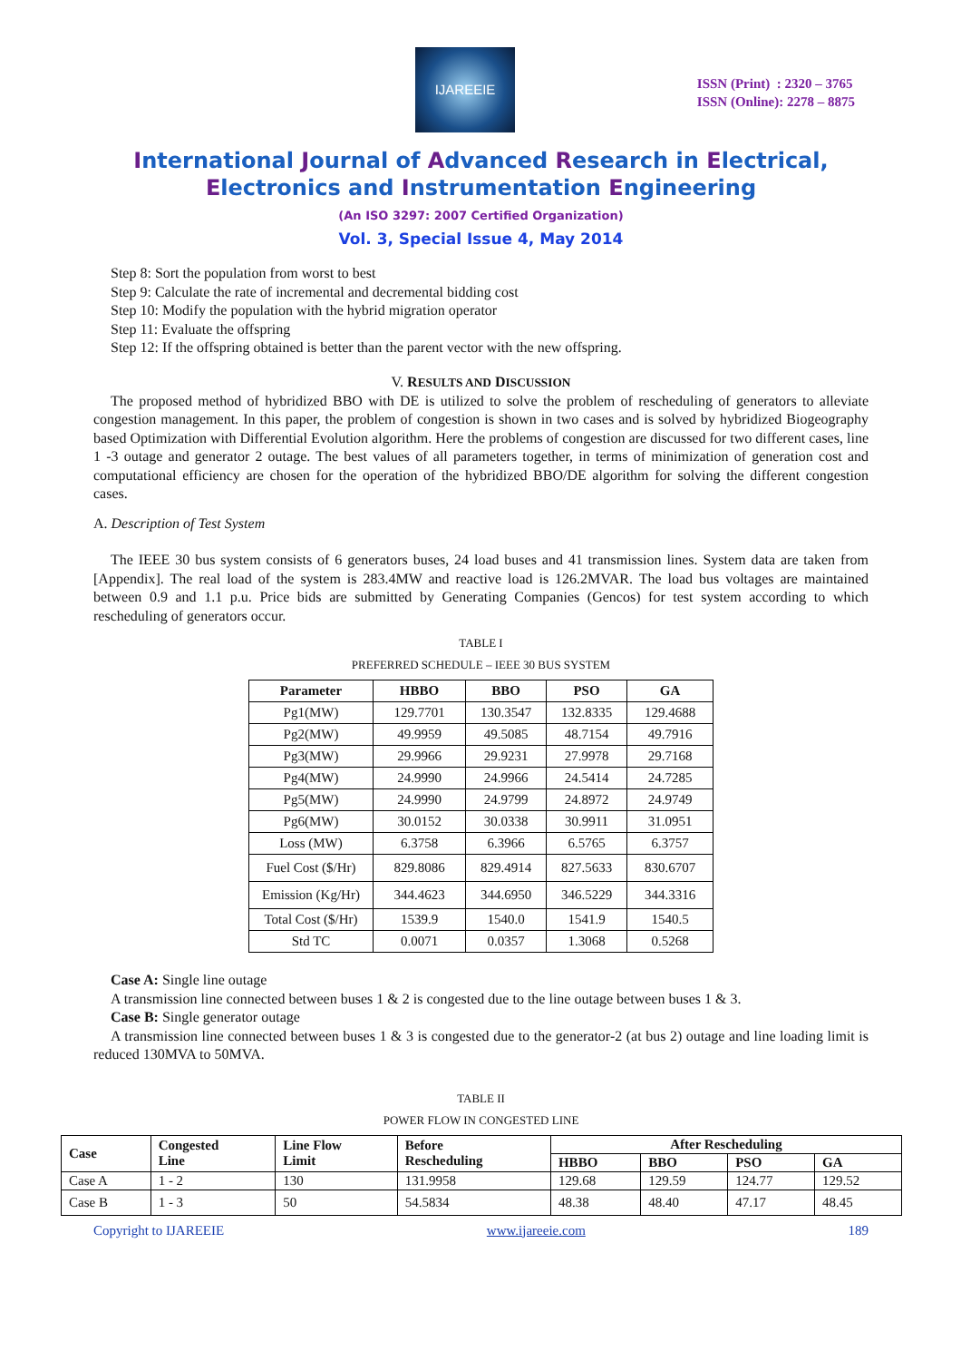IJAREEIE
ISSN (Print) : 2320 – 3765
ISSN (Online): 2278 – 8875
International Journal of Advanced Research in Electrical,
Electronics and Instrumentation Engineering
(An ISO 3297: 2007 Certified Organization)
Vol. 3, Special Issue 4, May 2014
Step 8: Sort the population from worst to best
Step 9: Calculate the rate of incremental and decremental bidding cost
Step 10: Modify the population with the hybrid migration operator
Step 11: Evaluate the offspring
Step 12: If the offspring obtained is better than the parent vector with the new offspring.
V. RESULTS AND DISCUSSION
The proposed method of hybridized BBO with DE is utilized to solve the problem of rescheduling of generators to alleviate congestion management. In this paper, the problem of congestion is shown in two cases and is solved by hybridized Biogeography based Optimization with Differential Evolution algorithm. Here the problems of congestion are discussed for two different cases, line 1 -3 outage and generator 2 outage. The best values of all parameters together, in terms of minimization of generation cost and computational efficiency are chosen for the operation of the hybridized BBO/DE algorithm for solving the different congestion cases.
A. Description of Test System
The IEEE 30 bus system consists of 6 generators buses, 24 load buses and 41 transmission lines. System data are taken from [Appendix]. The real load of the system is 283.4MW and reactive load is 126.2MVAR. The load bus voltages are maintained between 0.9 and 1.1 p.u. Price bids are submitted by Generating Companies (Gencos) for test system according to which rescheduling of generators occur.
TABLE I
PREFERRED SCHEDULE – IEEE 30 BUS SYSTEM
| Parameter | HBBO | BBO | PSO | GA |
| --- | --- | --- | --- | --- |
| Pg1(MW) | 129.7701 | 130.3547 | 132.8335 | 129.4688 |
| Pg2(MW) | 49.9959 | 49.5085 | 48.7154 | 49.7916 |
| Pg3(MW) | 29.9966 | 29.9231 | 27.9978 | 29.7168 |
| Pg4(MW) | 24.9990 | 24.9966 | 24.5414 | 24.7285 |
| Pg5(MW) | 24.9990 | 24.9799 | 24.8972 | 24.9749 |
| Pg6(MW) | 30.0152 | 30.0338 | 30.9911 | 31.0951 |
| Loss (MW) | 6.3758 | 6.3966 | 6.5765 | 6.3757 |
| Fuel Cost ($/Hr) | 829.8086 | 829.4914 | 827.5633 | 830.6707 |
| Emission (Kg/Hr) | 344.4623 | 344.6950 | 346.5229 | 344.3316 |
| Total Cost ($/Hr) | 1539.9 | 1540.0 | 1541.9 | 1540.5 |
| Std TC | 0.0071 | 0.0357 | 1.3068 | 0.5268 |
Case A: Single line outage
A transmission line connected between buses 1 & 2 is congested due to the line outage between buses 1 & 3.
Case B: Single generator outage
A transmission line connected between buses 1 & 3 is congested due to the generator-2 (at bus 2) outage and line loading limit is reduced 130MVA to 50MVA.
TABLE II
POWER FLOW IN CONGESTED LINE
| Case | Congested Line | Line Flow Limit | Before Rescheduling | After Rescheduling | | | |
| --- | --- | --- | --- | --- | --- | --- | --- |
| | | | | HBBO | BBO | PSO | GA |
| Case A | 1 - 2 | 130 | 131.9958 | 129.68 | 129.59 | 124.77 | 129.52 |
| Case B | 1 - 3 | 50 | 54.5834 | 48.38 | 48.40 | 47.17 | 48.45 |
Copyright to IJAREEIE www.ijareeie.com 189